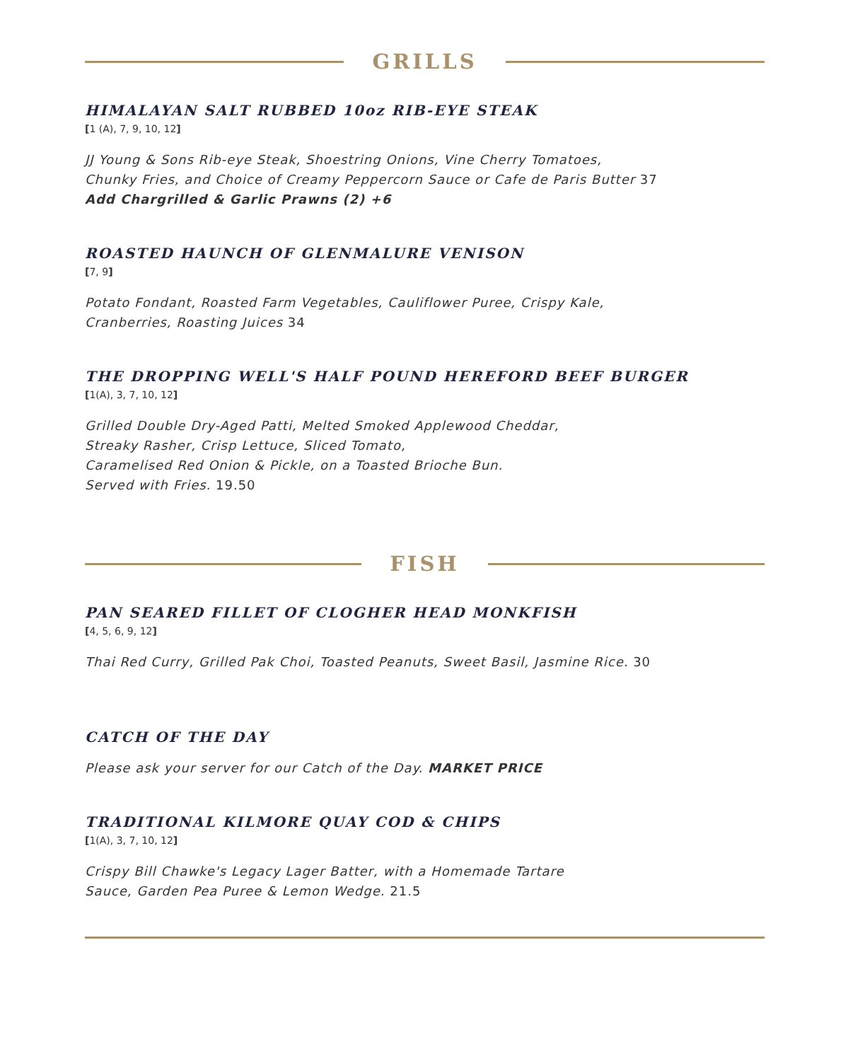GRILLS
HIMALAYAN SALT RUBBED 10oz RIB-EYE STEAK
[1 (A), 7, 9, 10, 12]
JJ Young & Sons Rib-eye Steak, Shoestring Onions, Vine Cherry Tomatoes,
Chunky Fries, and Choice of Creamy Peppercorn Sauce or Cafe de Paris Butter 37
Add Chargrilled & Garlic Prawns (2) +6
ROASTED HAUNCH OF GLENMALURE VENISON
[7, 9]
Potato Fondant, Roasted Farm Vegetables, Cauliflower Puree, Crispy Kale,
Cranberries, Roasting Juices 34
THE DROPPING WELL'S HALF POUND HEREFORD BEEF BURGER
[1(A), 3, 7, 10, 12]
Grilled Double Dry-Aged Patti, Melted Smoked Applewood Cheddar,
Streaky Rasher, Crisp Lettuce, Sliced Tomato,
Caramelised Red Onion & Pickle, on a Toasted Brioche Bun.
Served with Fries. 19.50
FISH
PAN SEARED FILLET OF CLOGHER HEAD MONKFISH
[4, 5, 6, 9, 12]
Thai Red Curry, Grilled Pak Choi, Toasted Peanuts, Sweet Basil, Jasmine Rice. 30
CATCH OF THE DAY
Please ask your server for our Catch of the Day. MARKET PRICE
TRADITIONAL KILMORE QUAY COD & CHIPS
[1(A), 3, 7, 10, 12]
Crispy Bill Chawke's Legacy Lager Batter, with a Homemade Tartare
Sauce, Garden Pea Puree & Lemon Wedge. 21.5